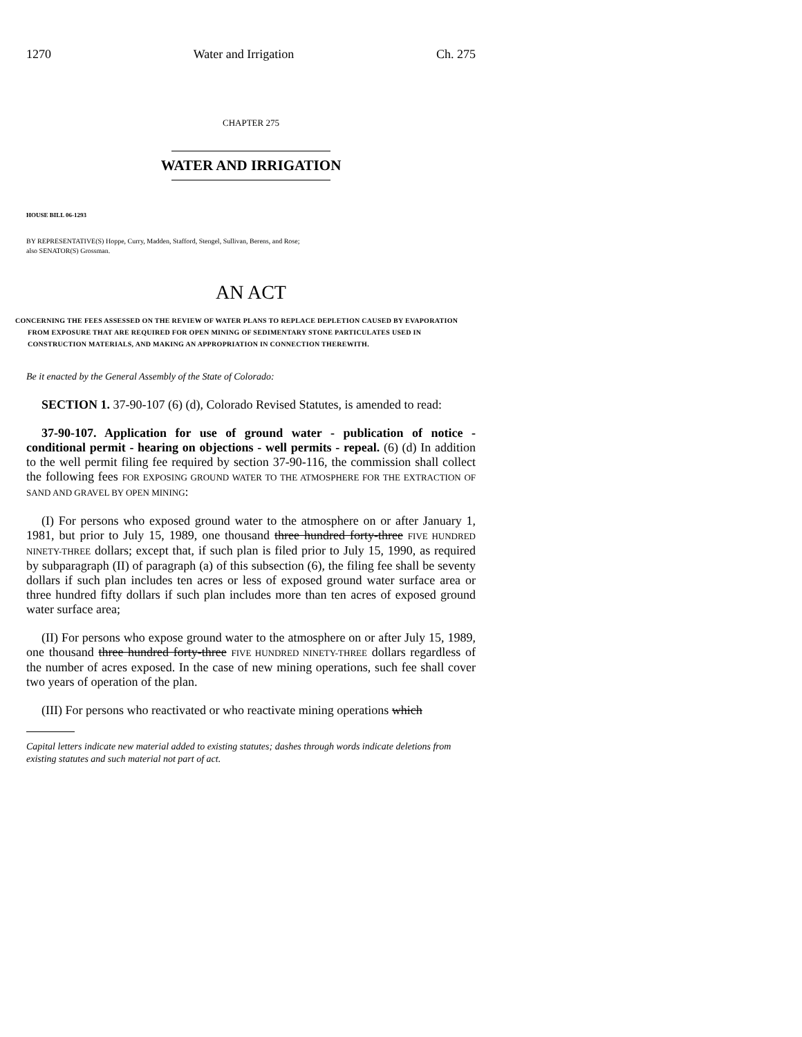1270 Water and Irrigation Ch. 275
CHAPTER 275
WATER AND IRRIGATION
HOUSE BILL 06-1293
BY REPRESENTATIVE(S) Hoppe, Curry, Madden, Stafford, Stengel, Sullivan, Berens, and Rose;
also SENATOR(S) Grossman.
AN ACT
CONCERNING THE FEES ASSESSED ON THE REVIEW OF WATER PLANS TO REPLACE DEPLETION CAUSED BY EVAPORATION FROM EXPOSURE THAT ARE REQUIRED FOR OPEN MINING OF SEDIMENTARY STONE PARTICULATES USED IN CONSTRUCTION MATERIALS, AND MAKING AN APPROPRIATION IN CONNECTION THEREWITH.
Be it enacted by the General Assembly of the State of Colorado:
SECTION 1. 37-90-107 (6) (d), Colorado Revised Statutes, is amended to read:
37-90-107. Application for use of ground water - publication of notice - conditional permit - hearing on objections - well permits - repeal. (6) (d) In addition to the well permit filing fee required by section 37-90-116, the commission shall collect the following fees FOR EXPOSING GROUND WATER TO THE ATMOSPHERE FOR THE EXTRACTION OF SAND AND GRAVEL BY OPEN MINING:
(I) For persons who exposed ground water to the atmosphere on or after January 1, 1981, but prior to July 15, 1989, one thousand three hundred forty-three FIVE HUNDRED NINETY-THREE dollars; except that, if such plan is filed prior to July 15, 1990, as required by subparagraph (II) of paragraph (a) of this subsection (6), the filing fee shall be seventy dollars if such plan includes ten acres or less of exposed ground water surface area or three hundred fifty dollars if such plan includes more than ten acres of exposed ground water surface area;
(II) For persons who expose ground water to the atmosphere on or after July 15, 1989, one thousand three hundred forty-three FIVE HUNDRED NINETY-THREE dollars regardless of the number of acres exposed. In the case of new mining operations, such fee shall cover two years of operation of the plan.
(III) For persons who reactivated or who reactivate mining operations which
Capital letters indicate new material added to existing statutes; dashes through words indicate deletions from existing statutes and such material not part of act.